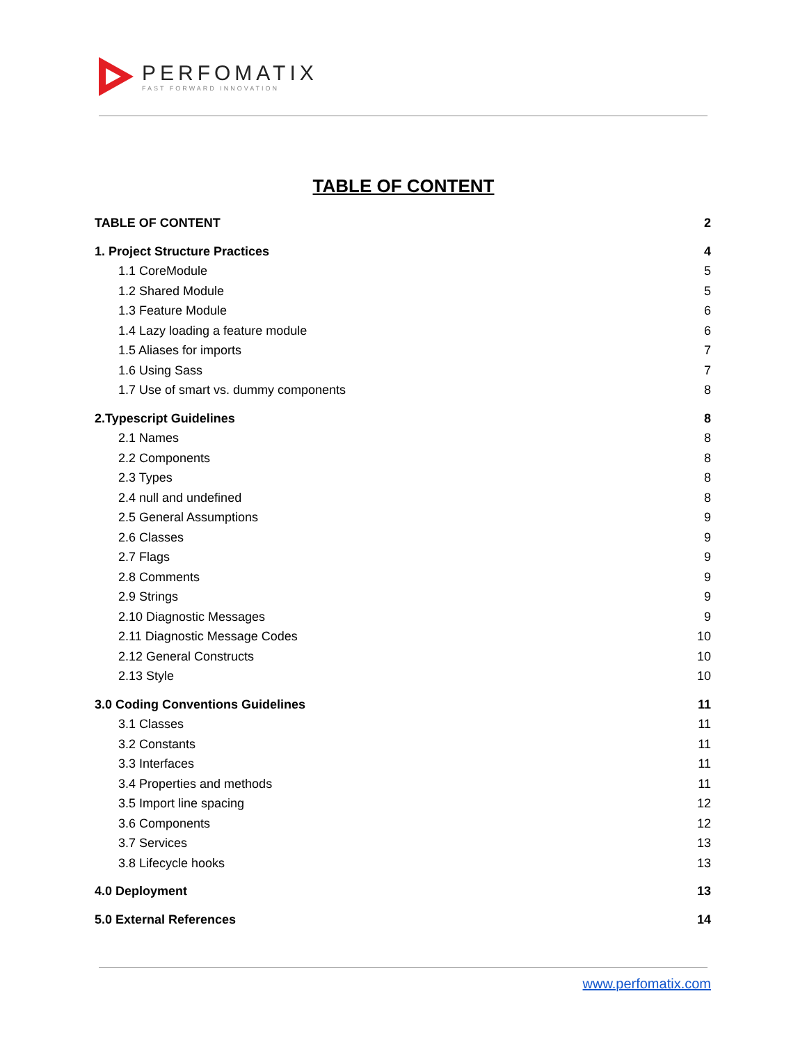PERFOMATIX
FAST FORWARD INNOVATION
TABLE OF CONTENT
TABLE OF CONTENT 2
1. Project Structure Practices 4
1.1 CoreModule 5
1.2 Shared Module 5
1.3 Feature Module 6
1.4 Lazy loading a feature module 6
1.5 Aliases for imports 7
1.6 Using Sass 7
1.7 Use of smart vs. dummy components 8
2.Typescript Guidelines 8
2.1 Names 8
2.2 Components 8
2.3 Types 8
2.4 null and undefined 8
2.5 General Assumptions 9
2.6 Classes 9
2.7 Flags 9
2.8 Comments 9
2.9 Strings 9
2.10 Diagnostic Messages 9
2.11 Diagnostic Message Codes 10
2.12 General Constructs 10
2.13 Style 10
3.0 Coding Conventions Guidelines 11
3.1 Classes 11
3.2 Constants 11
3.3 Interfaces 11
3.4 Properties and methods 11
3.5 Import line spacing 12
3.6 Components 12
3.7 Services 13
3.8 Lifecycle hooks 13
4.0 Deployment 13
5.0 External References 14
www.perfomatix.com